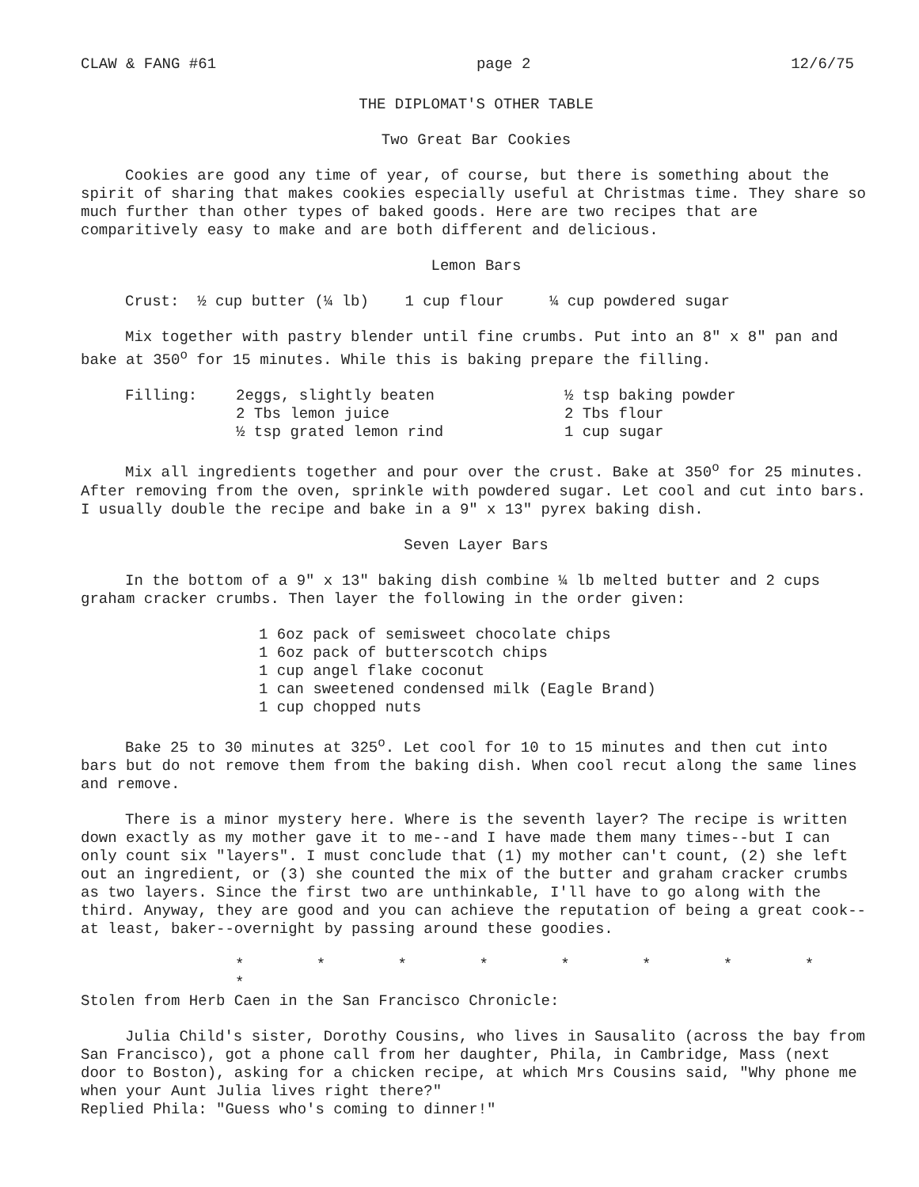CLAW & FANG #61 page 2 12/6/75
THE DIPLOMAT'S OTHER TABLE
Two Great Bar Cookies
Cookies are good any time of year, of course, but there is something about the spirit of sharing that makes cookies especially useful at Christmas time. They share so much further than other types of baked goods. Here are two recipes that are comparitively easy to make and are both different and delicious.
Lemon Bars
Crust: ½ cup butter (¼ lb) 1 cup flour ¼ cup powdered sugar
Mix together with pastry blender until fine crumbs. Put into an 8" x 8" pan and bake at 350<sup>o</sup> for 15 minutes. While this is baking prepare the filling.
| Filling: | 2eggs, slightly beaten 2 Tbs lemon juice ½ tsp grated lemon rind | ½ tsp baking powder 2 Tbs flour 1 cup sugar |
Mix all ingredients together and pour over the crust. Bake at 350<sup>o</sup> for 25 minutes. After removing from the oven, sprinkle with powdered sugar. Let cool and cut into bars. I usually double the recipe and bake in a 9" x 13" pyrex baking dish.
Seven Layer Bars
In the bottom of a 9" x 13" baking dish combine ¼ lb melted butter and 2 cups graham cracker crumbs. Then layer the following in the order given:
1 6oz pack of semisweet chocolate chips
1 6oz pack of butterscotch chips
1 cup angel flake coconut
1 can sweetened condensed milk (Eagle Brand)
1 cup chopped nuts
Bake 25 to 30 minutes at 325<sup>o</sup>. Let cool for 10 to 15 minutes and then cut into bars but do not remove them from the baking dish. When cool recut along the same lines and remove.
There is a minor mystery here. Where is the seventh layer? The recipe is written down exactly as my mother gave it to me--and I have made them many times--but I can only count six "layers". I must conclude that (1) my mother can't count, (2) she left out an ingredient, or (3) she counted the mix of the butter and graham cracker crumbs as two layers. Since the first two are unthinkable, I'll have to go along with the third. Anyway, they are good and you can achieve the reputation of being a great cook--at least, baker--overnight by passing around these goodies.
* * * * * * * * *
Stolen from Herb Caen in the San Francisco Chronicle:
Julia Child's sister, Dorothy Cousins, who lives in Sausalito (across the bay from San Francisco), got a phone call from her daughter, Phila, in Cambridge, Mass (next door to Boston), asking for a chicken recipe, at which Mrs Cousins said, "Why phone me when your Aunt Julia lives right there?"
Replied Phila: "Guess who's coming to dinner!"